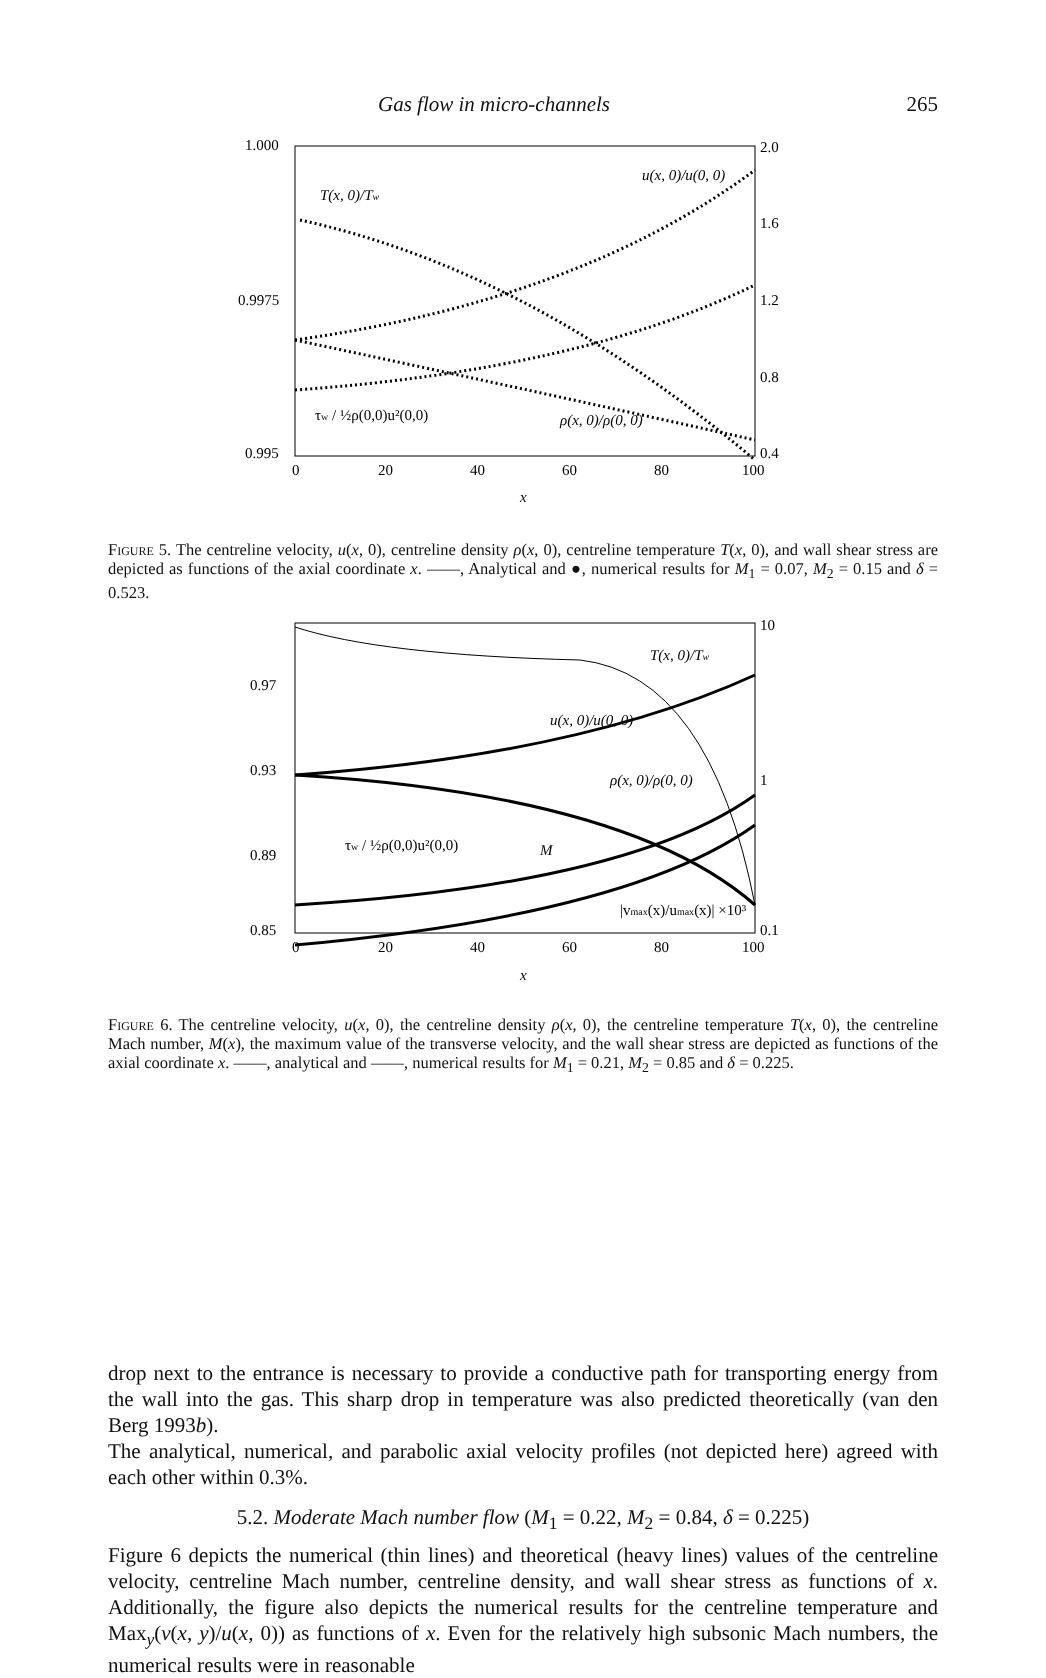Gas flow in micro-channels 265
1.000
0.9975
0.995
2.0
1.6
1.2
0.8
0.4
0
20
40
60
80
100
x
T(x, 0)/Tw
u(x, 0)/u(0, 0)
τw / ½ρ(0,0)u²(0,0)
ρ(x, 0)/ρ(0, 0)
Figure 5. The centreline velocity, u(x, 0), centreline density ρ(x, 0), centreline temperature T(x, 0), and wall shear stress are depicted as functions of the axial coordinate x. ——, Analytical and ●, numerical results for M<sub>1</sub> = 0.07, M<sub>2</sub> = 0.15 and δ = 0.523.
0.97
0.93
0.89
0.85
10
1
0.1
0
20
40
60
80
100
x
T(x, 0)/Tw
u(x, 0)/u(0, 0)
ρ(x, 0)/ρ(0, 0)
τw / ½ρ(0,0)u²(0,0)
M
|vmax(x)/umax(x)| ×10³
Figure 6. The centreline velocity, u(x, 0), the centreline density ρ(x, 0), the centreline temperature T(x, 0), the centreline Mach number, M(x), the maximum value of the transverse velocity, and the wall shear stress are depicted as functions of the axial coordinate x. ——, analytical and ——, numerical results for M<sub>1</sub> = 0.21, M<sub>2</sub> = 0.85 and δ = 0.225.
drop next to the entrance is necessary to provide a conductive path for transporting energy from the wall into the gas. This sharp drop in temperature was also predicted theoretically (van den Berg 1993b).
The analytical, numerical, and parabolic axial velocity profiles (not depicted here) agreed with each other within 0.3%.
5.2. Moderate Mach number flow (M<sub>1</sub> = 0.22, M<sub>2</sub> = 0.84, δ = 0.225)
Figure 6 depicts the numerical (thin lines) and theoretical (heavy lines) values of the centreline velocity, centreline Mach number, centreline density, and wall shear stress as functions of x. Additionally, the figure also depicts the numerical results for the centreline temperature and Max<sub>y</sub>(v(x, y)/u(x, 0)) as functions of x. Even for the relatively high subsonic Mach numbers, the numerical results were in reasonable